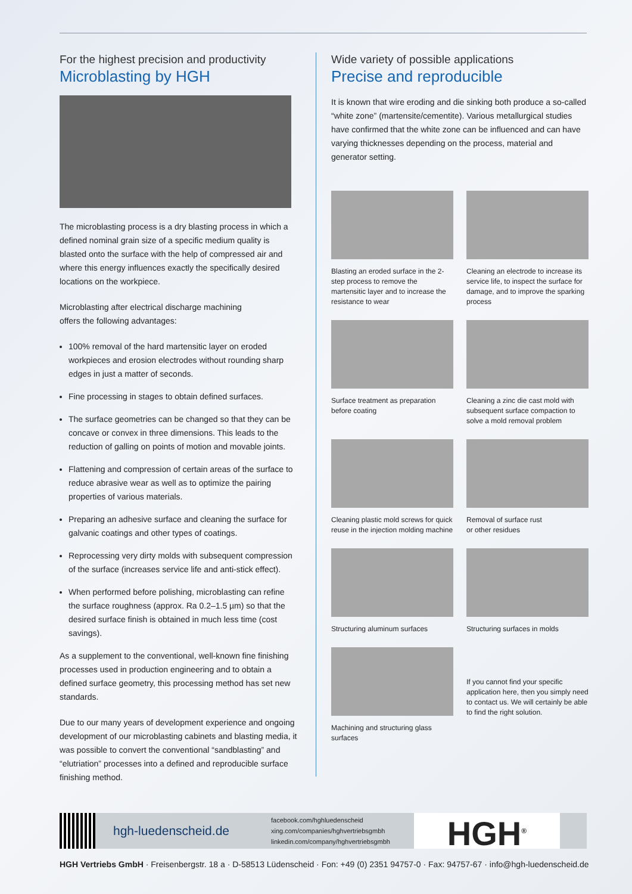For the highest precision and productivity
Microblasting by HGH
The microblasting process is a dry blasting process in which a defined nominal grain size of a specific medium quality is blasted onto the surface with the help of compressed air and where this energy influences exactly the specifically desired locations on the workpiece.
Microblasting after electrical discharge machining
offers the following advantages:
100% removal of the hard martensitic layer on eroded workpieces and erosion electrodes without rounding sharp edges in just a matter of seconds.
Fine processing in stages to obtain defined surfaces.
The surface geometries can be changed so that they can be concave or convex in three dimensions. This leads to the reduction of galling on points of motion and movable joints.
Flattening and compression of certain areas of the surface to reduce abrasive wear as well as to optimize the pairing properties of various materials.
Preparing an adhesive surface and cleaning the surface for galvanic coatings and other types of coatings.
Reprocessing very dirty molds with subsequent compression of the surface (increases service life and anti-stick effect).
When performed before polishing, microblasting can refine the surface roughness (approx. Ra 0.2–1.5 µm) so that the desired surface finish is obtained in much less time (cost savings).
As a supplement to the conventional, well-known fine finishing processes used in production engineering and to obtain a defined surface geometry, this processing method has set new standards.
Due to our many years of development experience and ongoing development of our microblasting cabinets and blasting media, it was possible to convert the conventional “sandblasting” and “elutriation” processes into a defined and reproducible surface finishing method.
Wide variety of possible applications
Precise and reproducible
It is known that wire eroding and die sinking both produce a so-called “white zone” (martensite/cementite). Various metallurgical studies have confirmed that the white zone can be influenced and can have varying thicknesses depending on the process, material and generator setting.
Blasting an eroded surface in the 2-step process to remove the martensitic layer and to increase the resistance to wear
Cleaning an electrode to increase its service life, to inspect the surface for damage, and to improve the sparking process
Surface treatment as preparation before coating
Cleaning a zinc die cast mold with subsequent surface compaction to solve a mold removal problem
Cleaning plastic mold screws for quick reuse in the injection molding machine
Removal of surface rust
or other residues
Structuring aluminum surfaces
Structuring surfaces in molds
Machining and structuring glass surfaces
If you cannot find your specific application here, then you simply need to contact us. We will certainly be able to find the right solution.
hgh-luedenscheid.de
facebook.com/hghluedenscheid
xing.com/companies/hghvertriebsgmbh
linkedin.com/company/hghvertriebsgmbh
HGH<sup>®</sup>
HGH Vertriebs GmbH · Freisenbergstr. 18 a · D-58513 Lüdenscheid · Fon: +49 (0) 2351 94757-0 · Fax: 94757-67 · info@hgh-luedenscheid.de